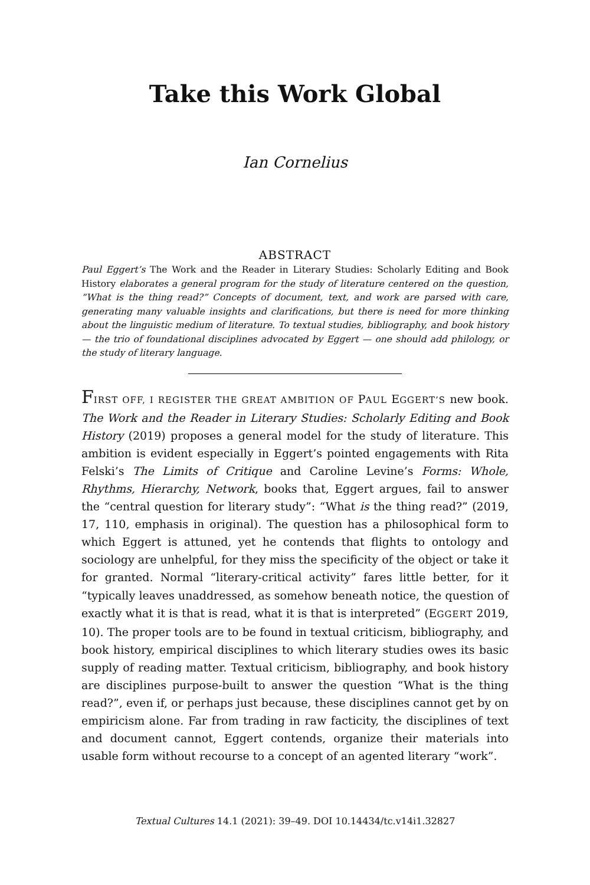Take this Work Global
Ian Cornelius
ABSTRACT
Paul Eggert’s The Work and the Reader in Literary Studies: Scholarly Editing and Book History elaborates a general program for the study of literature centered on the question, “What is the thing read?” Concepts of document, text, and work are parsed with care, generating many valuable insights and clarifications, but there is need for more thinking about the linguistic medium of literature. To textual studies, bibliography, and book history — the trio of foundational disciplines advocated by Eggert — one should add philology, or the study of literary language.
FIRST OFF, I REGISTER THE GREAT AMBITION OF PAUL EGGERT’S new book. The Work and the Reader in Literary Studies: Scholarly Editing and Book History (2019) proposes a general model for the study of literature. This ambition is evident especially in Eggert’s pointed engagements with Rita Felski’s The Limits of Critique and Caroline Levine’s Forms: Whole, Rhythms, Hierarchy, Network, books that, Eggert argues, fail to answer the “central question for literary study”: “What is the thing read?” (2019, 17, 110, emphasis in original). The question has a philosophical form to which Eggert is attuned, yet he contends that flights to ontology and sociology are unhelpful, for they miss the specificity of the object or take it for granted. Normal “literary-critical activity” fares little better, for it “typically leaves unaddressed, as somehow beneath notice, the question of exactly what it is that is read, what it is that is interpreted” (EGGERT 2019, 10). The proper tools are to be found in textual criticism, bibliography, and book history, empirical disciplines to which literary studies owes its basic supply of reading matter. Textual criticism, bibliography, and book history are disciplines purpose-built to answer the question “What is the thing read?”, even if, or perhaps just because, these disciplines cannot get by on empiricism alone. Far from trading in raw facticity, the disciplines of text and document cannot, Eggert contends, organize their materials into usable form without recourse to a concept of an agented literary “work”.
Textual Cultures 14.1 (2021): 39–49. DOI 10.14434/tc.v14i1.32827